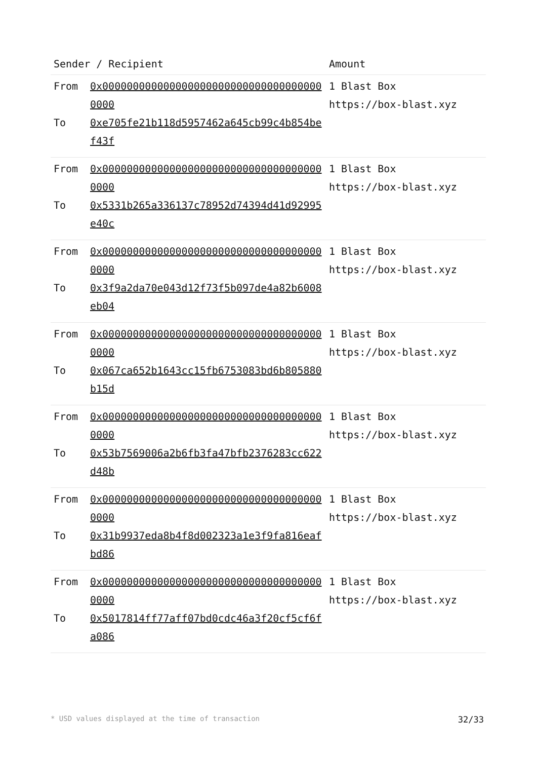| Sender / Recipient | | Amount |
| --- | --- | --- |
| From To | 0x0000000000000000000000000000000000000000 0xe705fe21b118d5957462a645cb99c4b854bef43f | 1 Blast Box https://box-blast.xyz |
| From To | 0x0000000000000000000000000000000000000000 0x5331b265a336137c78952d74394d41d92995e40c | 1 Blast Box https://box-blast.xyz |
| From To | 0x0000000000000000000000000000000000000000 0x3f9a2da70e043d12f73f5b097de4a82b6008eb04 | 1 Blast Box https://box-blast.xyz |
| From To | 0x0000000000000000000000000000000000000000 0x067ca652b1643cc15fb6753083bd6b805880b15d | 1 Blast Box https://box-blast.xyz |
| From To | 0x0000000000000000000000000000000000000000 0x53b7569006a2b6fb3fa47bfb2376283cc622d48b | 1 Blast Box https://box-blast.xyz |
| From To | 0x0000000000000000000000000000000000000000 0x31b9937eda8b4f8d002323a1e3f9fa816eafbd86 | 1 Blast Box https://box-blast.xyz |
| From To | 0x0000000000000000000000000000000000000000 0x5017814ff77aff07bd0cdc46a3f20cf5cf6fa086 | 1 Blast Box https://box-blast.xyz |
* USD values displayed at the time of transaction 32/33